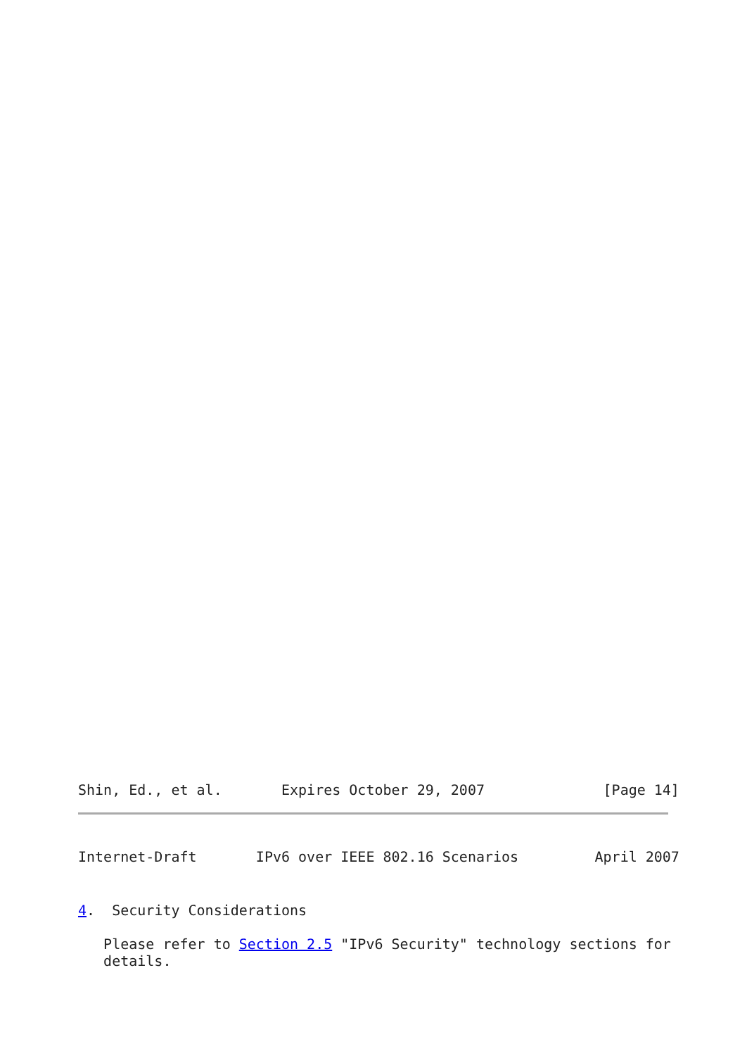Shin, Ed., et al.       Expires October 29, 2007              [Page 14]
Internet-Draft       IPv6 over IEEE 802.16 Scenarios         April 2007
4.  Security Considerations
   Please refer to Section 2.5 "IPv6 Security" technology sections for
   details.